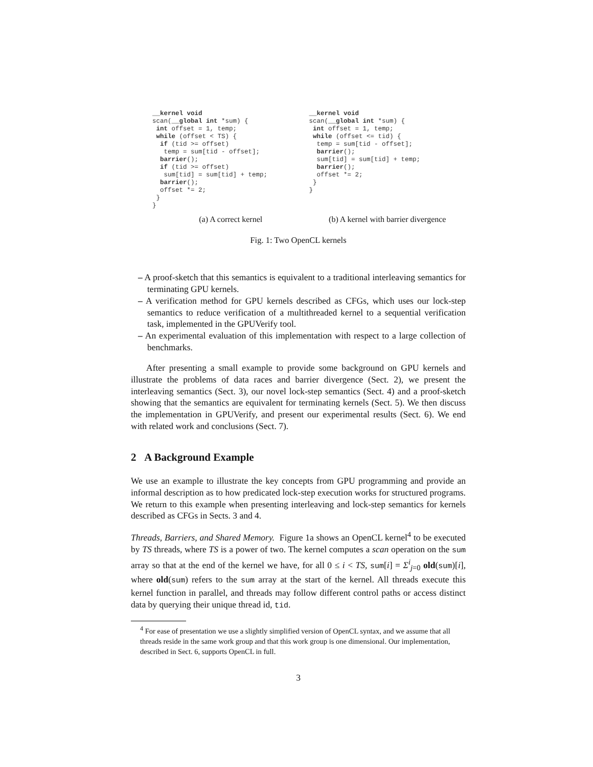__kernel void
scan(__global int *sum) {
 int offset = 1, temp;
 while (offset < TS) {
  if (tid >= offset)
   temp = sum[tid - offset];
  barrier();
  if (tid >= offset)
   sum[tid] = sum[tid] + temp;
  barrier();
  offset *= 2;
 }
}
(a) A correct kernel
__kernel void
scan(__global int *sum) {
 int offset = 1, temp;
 while (offset <= tid) {
  temp = sum[tid - offset];
  barrier();
  sum[tid] = sum[tid] + temp;
  barrier();
  offset *= 2;
 }
}
(b) A kernel with barrier divergence
Fig. 1: Two OpenCL kernels
– A proof-sketch that this semantics is equivalent to a traditional interleaving semantics for terminating GPU kernels.
– A verification method for GPU kernels described as CFGs, which uses our lock-step semantics to reduce verification of a multithreaded kernel to a sequential verification task, implemented in the GPUVerify tool.
– An experimental evaluation of this implementation with respect to a large collection of benchmarks.
After presenting a small example to provide some background on GPU kernels and illustrate the problems of data races and barrier divergence (Sect. 2), we present the interleaving semantics (Sect. 3), our novel lock-step semantics (Sect. 4) and a proof-sketch showing that the semantics are equivalent for terminating kernels (Sect. 5). We then discuss the implementation in GPUVerify, and present our experimental results (Sect. 6). We end with related work and conclusions (Sect. 7).
2 A Background Example
We use an example to illustrate the key concepts from GPU programming and provide an informal description as to how predicated lock-step execution works for structured programs. We return to this example when presenting interleaving and lock-step semantics for kernels described as CFGs in Sects. 3 and 4.
Threads, Barriers, and Shared Memory. Figure 1a shows an OpenCL kernel<sup>4</sup> to be executed by TS threads, where TS is a power of two. The kernel computes a scan operation on the sum array so that at the end of the kernel we have, for all 0 ≤ i < TS, sum[i] = Σ<sup>i</sup><sub>j=0</sub> old(sum)[i], where old(sum) refers to the sum array at the start of the kernel. All threads execute this kernel function in parallel, and threads may follow different control paths or access distinct data by querying their unique thread id, tid.
<sup>4</sup> For ease of presentation we use a slightly simplified version of OpenCL syntax, and we assume that all threads reside in the same work group and that this work group is one dimensional. Our implementation, described in Sect. 6, supports OpenCL in full.
3